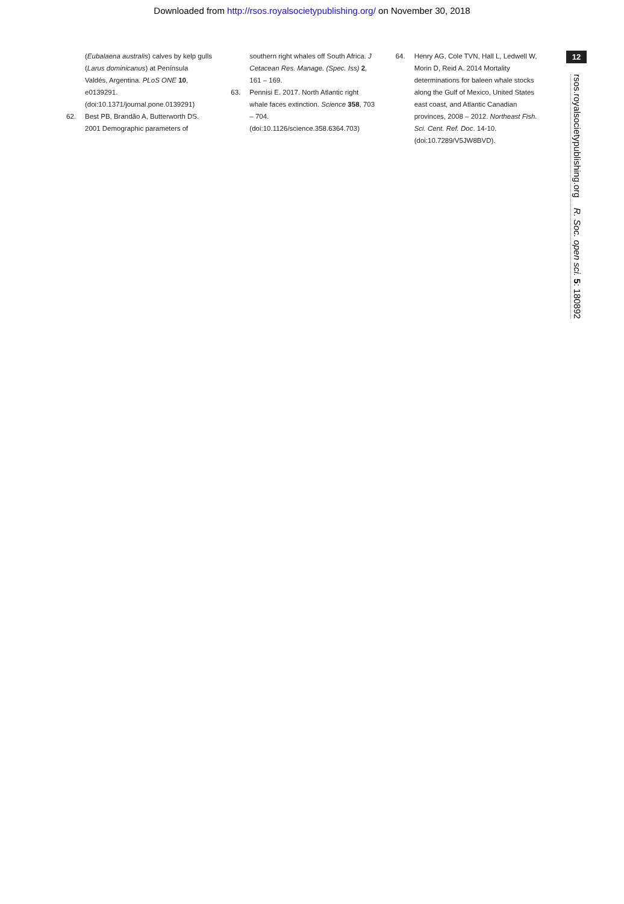Downloaded from http://rsos.royalsocietypublishing.org/ on November 30, 2018
(Eubalaena australis) calves by kelp gulls (Larus dominicanus) at Península Valdés, Argentina. PLoS ONE 10, e0139291. (doi:10.1371/journal.pone.0139291)
62. Best PB, Brandão A, Butterworth DS. 2001 Demographic parameters of
southern right whales off South Africa. J Cetacean Res. Manage. (Spec. Iss) 2, 161 – 169.
63. Pennisi E. 2017. North Atlantic right whale faces extinction. Science 358, 703 – 704. (doi:10.1126/science.358.6364.703)
64. Henry AG, Cole TVN, Hall L, Ledwell W, Morin D, Reid A. 2014 Mortality determinations for baleen whale stocks along the Gulf of Mexico, United States east coast, and Atlantic Canadian provinces, 2008 – 2012. Northeast Fish. Sci. Cent. Ref. Doc. 14-10. (doi:10.7289/V5JW8BVD).
12
rsos.royalsocietypublishing.org R. Soc. open sci. 5: 180892